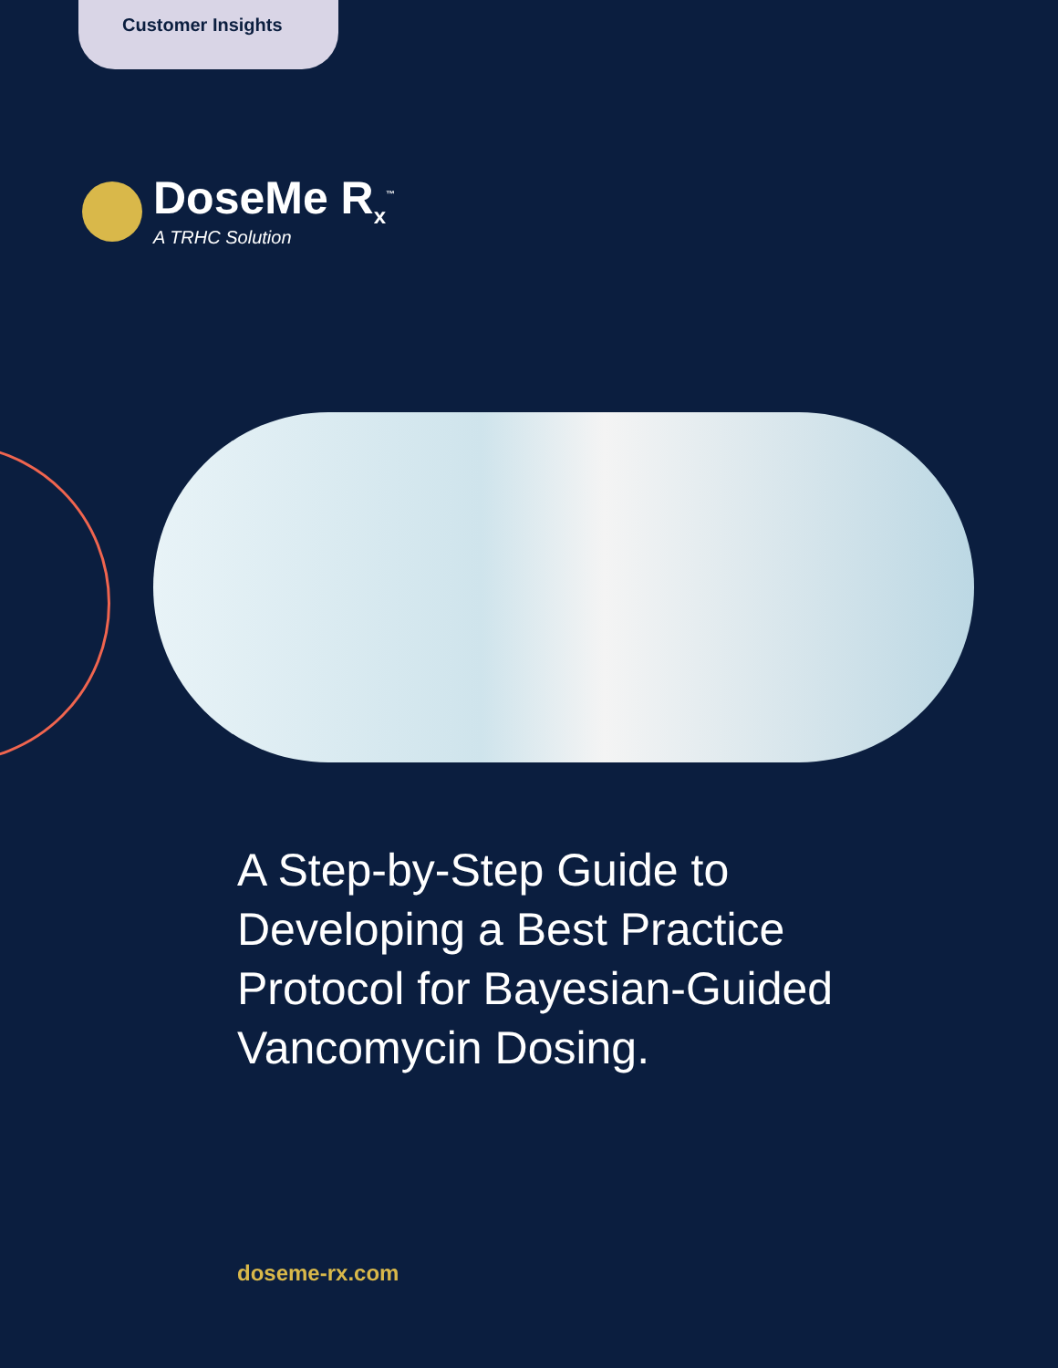Customer Insights
DoseMe R<sub>x</sub><sup>™</sup>
A TRHC Solution
A Step-by-Step Guide to Developing a Best Practice Protocol for Bayesian-Guided Vancomycin Dosing.
doseme-rx.com